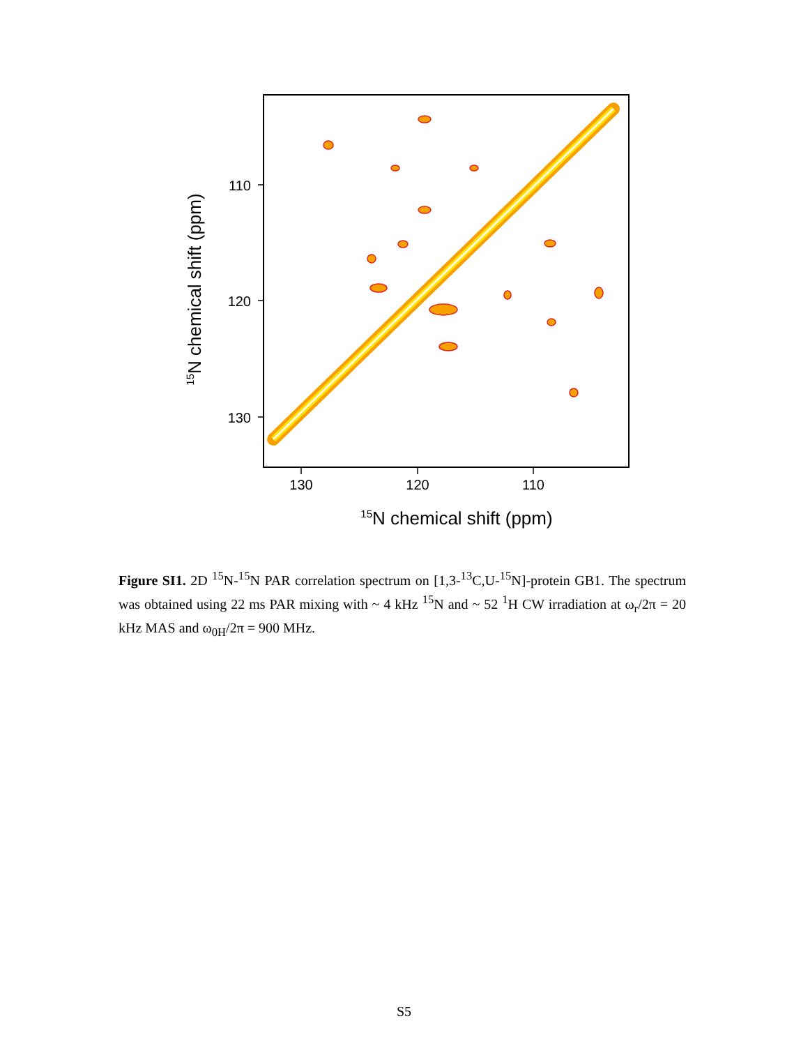110
120
130
130
120
110
15N chemical shift (ppm)
15N chemical shift (ppm)
Figure SI1. 2D <sup>15</sup>N-<sup>15</sup>N PAR correlation spectrum on [1,3-<sup>13</sup>C,U-<sup>15</sup>N]-protein GB1. The spectrum was obtained using 22 ms PAR mixing with ~ 4 kHz <sup>15</sup>N and ~ 52 <sup>1</sup>H CW irradiation at ω<sub>r</sub>/2π = 20 kHz MAS and ω<sub>0H</sub>/2π = 900 MHz.
S5